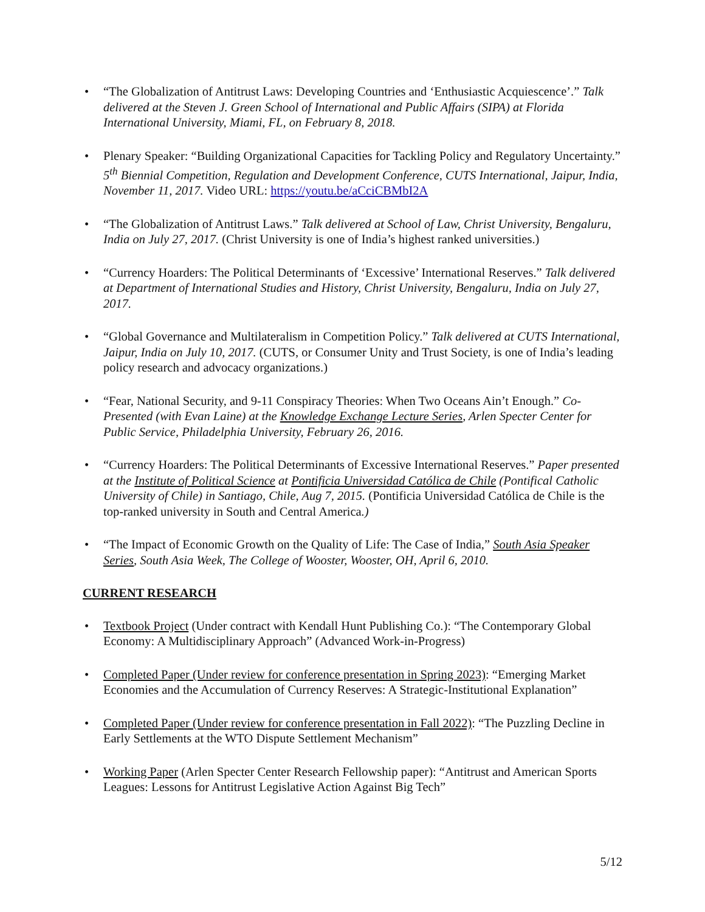• “The Globalization of Antitrust Laws: Developing Countries and ‘Enthusiastic Acquiescence’.” Talk delivered at the Steven J. Green School of International and Public Affairs (SIPA) at Florida International University, Miami, FL, on February 8, 2018.
• Plenary Speaker: “Building Organizational Capacities for Tackling Policy and Regulatory Uncertainty.” 5<sup>th</sup> Biennial Competition, Regulation and Development Conference, CUTS International, Jaipur, India, November 11, 2017. Video URL: https://youtu.be/aCciCBMbI2A
• “The Globalization of Antitrust Laws.” Talk delivered at School of Law, Christ University, Bengaluru, India on July 27, 2017. (Christ University is one of India’s highest ranked universities.)
• “Currency Hoarders: The Political Determinants of ‘Excessive’ International Reserves.” Talk delivered at Department of International Studies and History, Christ University, Bengaluru, India on July 27, 2017.
• “Global Governance and Multilateralism in Competition Policy.” Talk delivered at CUTS International, Jaipur, India on July 10, 2017. (CUTS, or Consumer Unity and Trust Society, is one of India’s leading policy research and advocacy organizations.)
• “Fear, National Security, and 9-11 Conspiracy Theories: When Two Oceans Ain’t Enough.” Co-Presented (with Evan Laine) at the Knowledge Exchange Lecture Series, Arlen Specter Center for Public Service, Philadelphia University, February 26, 2016.
• “Currency Hoarders: The Political Determinants of Excessive International Reserves.” Paper presented at the Institute of Political Science at Pontificia Universidad Católica de Chile (Pontifical Catholic University of Chile) in Santiago, Chile, Aug 7, 2015. (Pontificia Universidad Católica de Chile is the top-ranked university in South and Central America.)
• “The Impact of Economic Growth on the Quality of Life: The Case of India,” South Asia Speaker Series, South Asia Week, The College of Wooster, Wooster, OH, April 6, 2010.
CURRENT RESEARCH
• Textbook Project (Under contract with Kendall Hunt Publishing Co.): “The Contemporary Global Economy: A Multidisciplinary Approach” (Advanced Work-in-Progress)
• Completed Paper (Under review for conference presentation in Spring 2023): “Emerging Market Economies and the Accumulation of Currency Reserves: A Strategic-Institutional Explanation”
• Completed Paper (Under review for conference presentation in Fall 2022): “The Puzzling Decline in Early Settlements at the WTO Dispute Settlement Mechanism”
• Working Paper (Arlen Specter Center Research Fellowship paper): “Antitrust and American Sports Leagues: Lessons for Antitrust Legislative Action Against Big Tech”
5/12